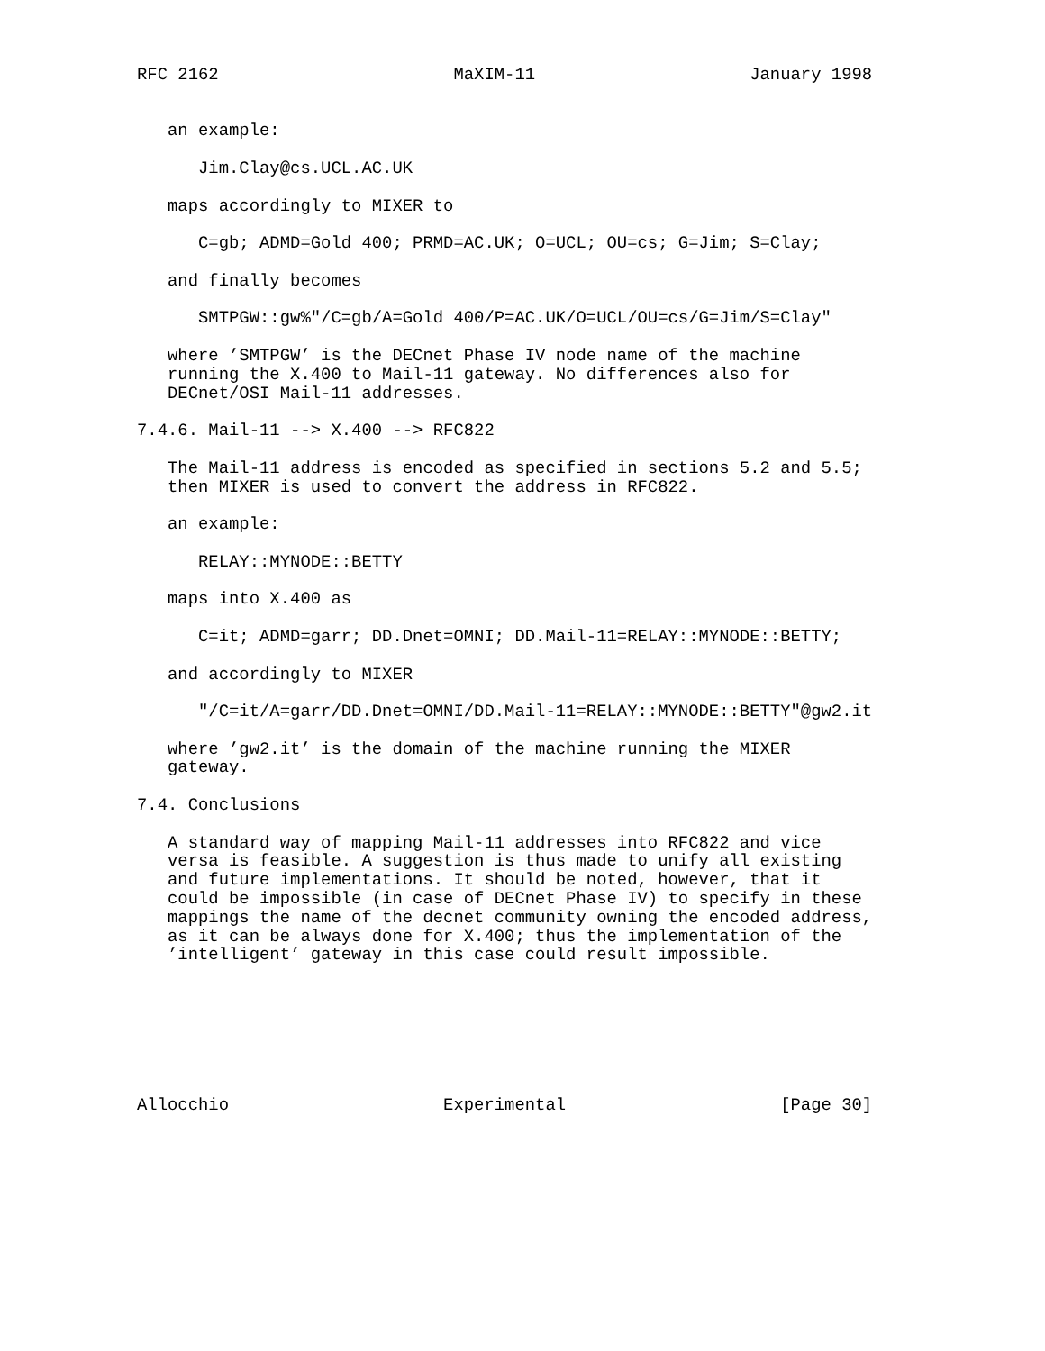RFC 2162                       MaXIM-11                     January 1998


   an example:

      Jim.Clay@cs.UCL.AC.UK

   maps accordingly to MIXER to

      C=gb; ADMD=Gold 400; PRMD=AC.UK; O=UCL; OU=cs; G=Jim; S=Clay;

   and finally becomes

      SMTPGW::gw%"/C=gb/A=Gold 400/P=AC.UK/O=UCL/OU=cs/G=Jim/S=Clay"

   where ’SMTPGW’ is the DECnet Phase IV node name of the machine
   running the X.400 to Mail-11 gateway. No differences also for
   DECnet/OSI Mail-11 addresses.

7.4.6. Mail-11 --> X.400 --> RFC822

   The Mail-11 address is encoded as specified in sections 5.2 and 5.5;
   then MIXER is used to convert the address in RFC822.

   an example:

      RELAY::MYNODE::BETTY

   maps into X.400 as

      C=it; ADMD=garr; DD.Dnet=OMNI; DD.Mail-11=RELAY::MYNODE::BETTY;

   and accordingly to MIXER

      "/C=it/A=garr/DD.Dnet=OMNI/DD.Mail-11=RELAY::MYNODE::BETTY"@gw2.it

   where ’gw2.it’ is the domain of the machine running the MIXER
   gateway.

7.4. Conclusions

   A standard way of mapping Mail-11 addresses into RFC822 and vice
   versa is feasible. A suggestion is thus made to unify all existing
   and future implementations. It should be noted, however, that it
   could be impossible (in case of DECnet Phase IV) to specify in these
   mappings the name of the decnet community owning the encoded address,
   as it can be always done for X.400; thus the implementation of the
   ’intelligent’ gateway in this case could result impossible.







Allocchio                     Experimental                     [Page 30]